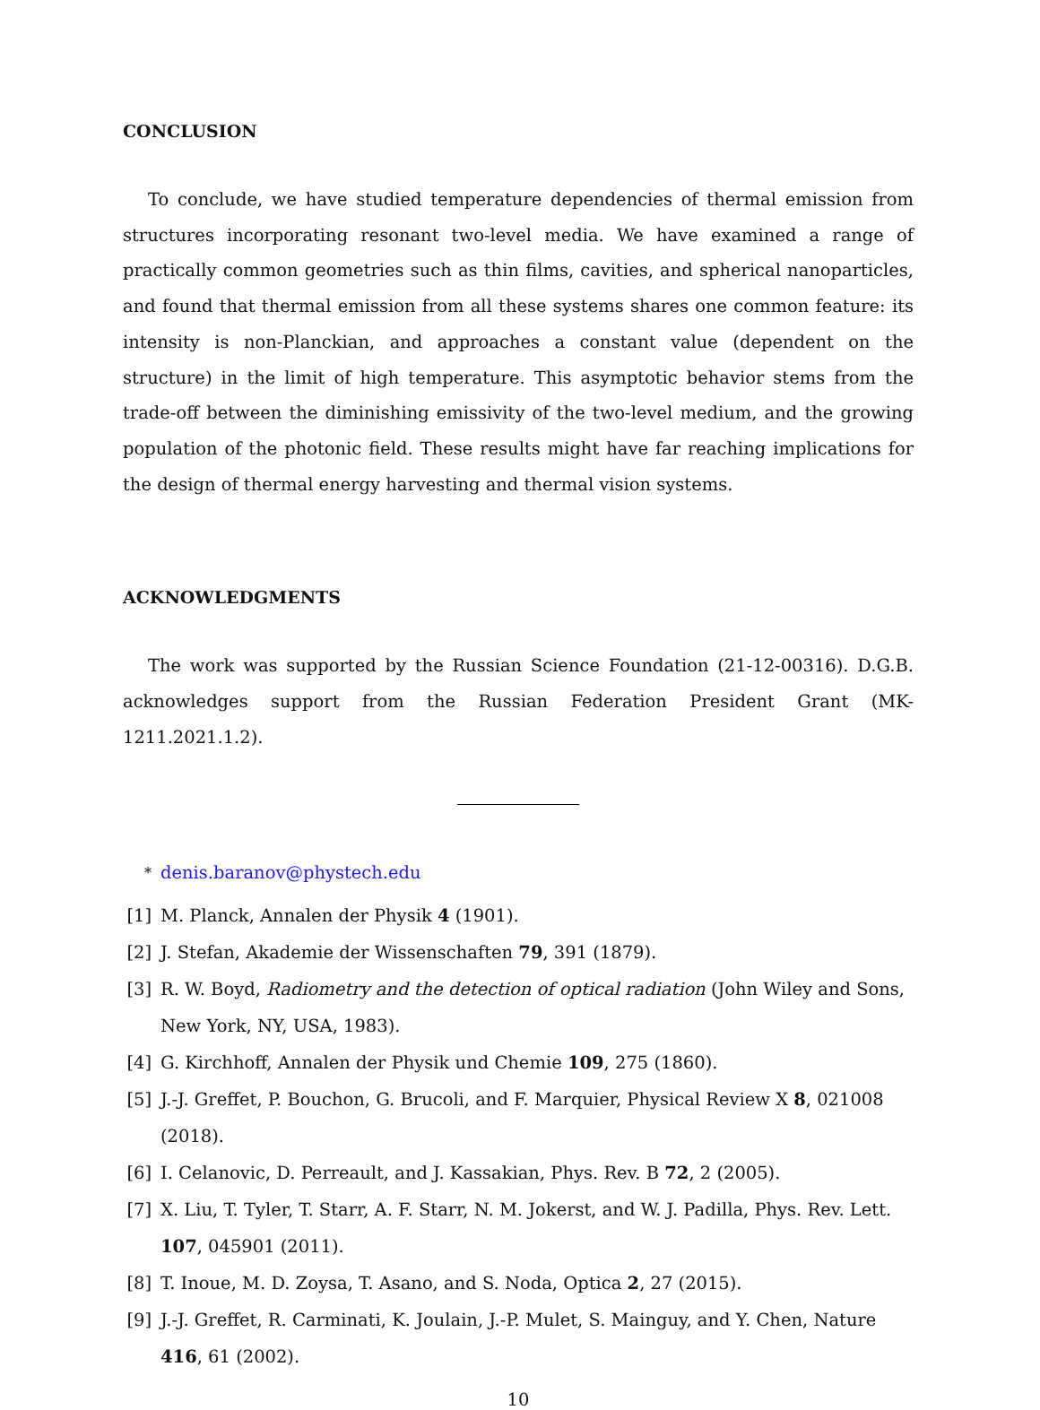CONCLUSION
To conclude, we have studied temperature dependencies of thermal emission from structures incorporating resonant two-level media. We have examined a range of practically common geometries such as thin films, cavities, and spherical nanoparticles, and found that thermal emission from all these systems shares one common feature: its intensity is non-Planckian, and approaches a constant value (dependent on the structure) in the limit of high temperature. This asymptotic behavior stems from the trade-off between the diminishing emissivity of the two-level medium, and the growing population of the photonic field. These results might have far reaching implications for the design of thermal energy harvesting and thermal vision systems.
ACKNOWLEDGMENTS
The work was supported by the Russian Science Foundation (21-12-00316). D.G.B. acknowledges support from the Russian Federation President Grant (MK-1211.2021.1.2).
<sup>*</sup> denis.baranov@phystech.edu
[1] M. Planck, Annalen der Physik 4 (1901).
[2] J. Stefan, Akademie der Wissenschaften 79, 391 (1879).
[3] R. W. Boyd, Radiometry and the detection of optical radiation (John Wiley and Sons, New York, NY, USA, 1983).
[4] G. Kirchhoff, Annalen der Physik und Chemie 109, 275 (1860).
[5] J.-J. Greffet, P. Bouchon, G. Brucoli, and F. Marquier, Physical Review X 8, 021008 (2018).
[6] I. Celanovic, D. Perreault, and J. Kassakian, Phys. Rev. B 72, 2 (2005).
[7] X. Liu, T. Tyler, T. Starr, A. F. Starr, N. M. Jokerst, and W. J. Padilla, Phys. Rev. Lett. 107, 045901 (2011).
[8] T. Inoue, M. D. Zoysa, T. Asano, and S. Noda, Optica 2, 27 (2015).
[9] J.-J. Greffet, R. Carminati, K. Joulain, J.-P. Mulet, S. Mainguy, and Y. Chen, Nature 416, 61 (2002).
10